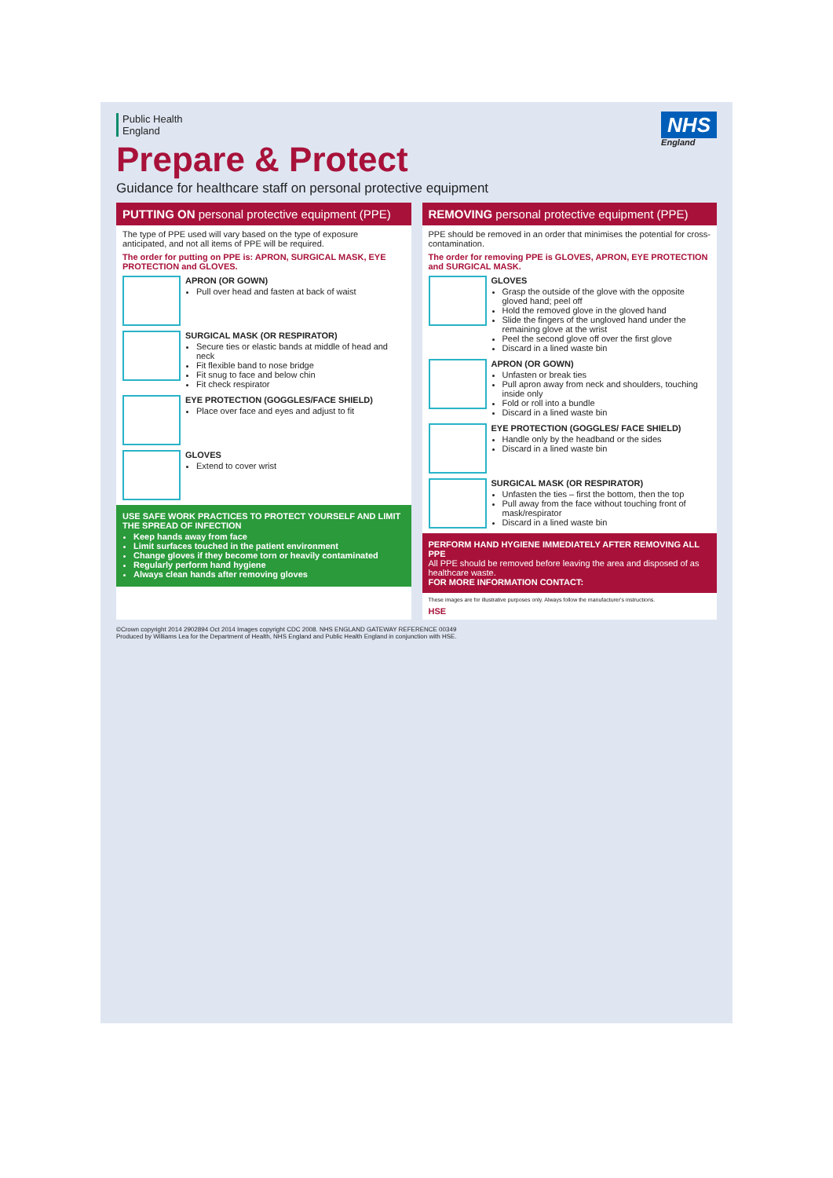Public Health
England
Prepare & Protect
Guidance for healthcare staff on personal protective equipment
NHS
England
PUTTING ON personal protective equipment (PPE)
The type of PPE used will vary based on the type of exposure anticipated, and not all items of PPE will be required.
The order for putting on PPE is: APRON, SURGICAL MASK, EYE PROTECTION and GLOVES.
APRON (OR GOWN)
Pull over head and fasten at back of waist
SURGICAL MASK (OR RESPIRATOR)
Secure ties or elastic bands at middle of head and neck
Fit flexible band to nose bridge
Fit snug to face and below chin
Fit check respirator
EYE PROTECTION (GOGGLES/FACE SHIELD)
Place over face and eyes and adjust to fit
GLOVES
Extend to cover wrist
USE SAFE WORK PRACTICES TO PROTECT YOURSELF AND LIMIT THE SPREAD OF INFECTION
Keep hands away from face
Limit surfaces touched in the patient environment
Change gloves if they become torn or heavily contaminated
Regularly perform hand hygiene
Always clean hands after removing gloves
REMOVING personal protective equipment (PPE)
PPE should be removed in an order that minimises the potential for cross-contamination.
The order for removing PPE is GLOVES, APRON, EYE PROTECTION and SURGICAL MASK.
GLOVES
Grasp the outside of the glove with the opposite gloved hand; peel off
Hold the removed glove in the gloved hand
Slide the fingers of the ungloved hand under the remaining glove at the wrist
Peel the second glove off over the first glove
Discard in a lined waste bin
APRON (OR GOWN)
Unfasten or break ties
Pull apron away from neck and shoulders, touching inside only
Fold or roll into a bundle
Discard in a lined waste bin
EYE PROTECTION (GOGGLES/ FACE SHIELD)
Handle only by the headband or the sides
Discard in a lined waste bin
SURGICAL MASK (OR RESPIRATOR)
Unfasten the ties – first the bottom, then the top
Pull away from the face without touching front of mask/respirator
Discard in a lined waste bin
PERFORM HAND HYGIENE IMMEDIATELY AFTER REMOVING ALL PPE
All PPE should be removed before leaving the area and disposed of as healthcare waste.
FOR MORE INFORMATION CONTACT:
These images are for illustrative purposes only. Always follow the manufacturer's instructions.
HSE
©Crown copyright 2014 2902894 Oct 2014 Images copyright CDC 2008. NHS ENGLAND GATEWAY REFERENCE 00349
Produced by Williams Lea for the Department of Health, NHS England and Public Health England in conjunction with HSE.